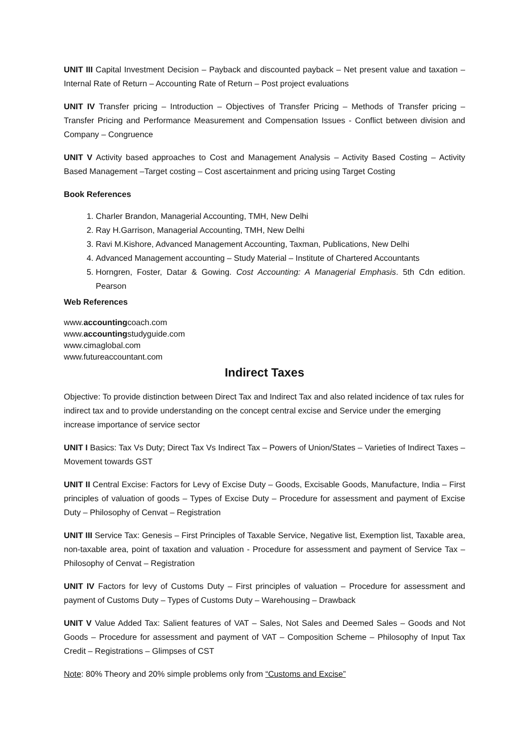UNIT III Capital Investment Decision – Payback and discounted payback – Net present value and taxation – Internal Rate of Return – Accounting Rate of Return – Post project evaluations
UNIT IV Transfer pricing – Introduction – Objectives of Transfer Pricing – Methods of Transfer pricing – Transfer Pricing and Performance Measurement and Compensation Issues - Conflict between division and Company – Congruence
UNIT V Activity based approaches to Cost and Management Analysis – Activity Based Costing – Activity Based Management –Target costing – Cost ascertainment and pricing using Target Costing
Book References
1. Charler Brandon, Managerial Accounting, TMH, New Delhi
2. Ray H.Garrison, Managerial Accounting, TMH, New Delhi
3. Ravi M.Kishore, Advanced Management Accounting, Taxman, Publications, New Delhi
4. Advanced Management accounting – Study Material – Institute of Chartered Accountants
5. Horngren, Foster, Datar & Gowing. Cost Accounting: A Managerial Emphasis. 5th Cdn edition. Pearson
Web References
www.accountingcoach.com
www.accountingstudyguide.com
www.cimaglobal.com
www.futureaccountant.com
Indirect Taxes
Objective: To provide distinction between Direct Tax and Indirect Tax and also related incidence of tax rules for indirect tax and to provide understanding on the concept central excise and Service under the emerging increase importance of service sector
UNIT I Basics: Tax Vs Duty; Direct Tax Vs Indirect Tax – Powers of Union/States – Varieties of Indirect Taxes – Movement towards GST
UNIT II Central Excise: Factors for Levy of Excise Duty – Goods, Excisable Goods, Manufacture, India – First principles of valuation of goods – Types of Excise Duty – Procedure for assessment and payment of Excise Duty – Philosophy of Cenvat – Registration
UNIT III Service Tax: Genesis – First Principles of Taxable Service, Negative list, Exemption list, Taxable area, non-taxable area, point of taxation and valuation - Procedure for assessment and payment of Service Tax – Philosophy of Cenvat – Registration
UNIT IV Factors for levy of Customs Duty – First principles of valuation – Procedure for assessment and payment of Customs Duty – Types of Customs Duty – Warehousing – Drawback
UNIT V Value Added Tax: Salient features of VAT – Sales, Not Sales and Deemed Sales – Goods and Not Goods – Procedure for assessment and payment of VAT – Composition Scheme – Philosophy of Input Tax Credit – Registrations – Glimpses of CST
Note: 80% Theory and 20% simple problems only from “Customs and Excise”